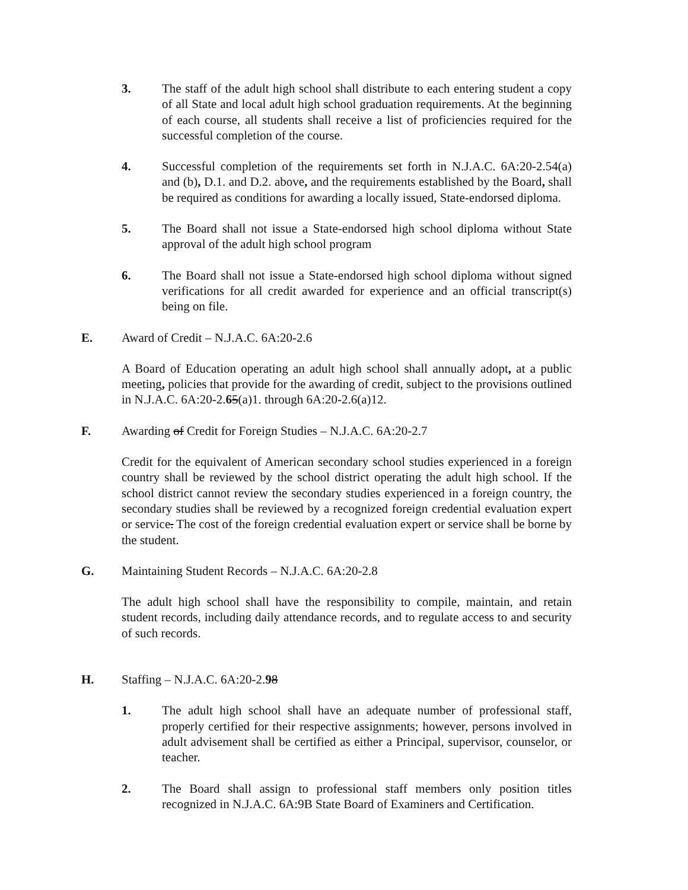3. The staff of the adult high school shall distribute to each entering student a copy of all State and local adult high school graduation requirements. At the beginning of each course, all students shall receive a list of proficiencies required for the successful completion of the course.
4. Successful completion of the requirements set forth in N.J.A.C. 6A:20-2.54(a) and (b), D.1. and D.2. above, and the requirements established by the Board, shall be required as conditions for awarding a locally issued, State-endorsed diploma.
5. The Board shall not issue a State-endorsed high school diploma without State approval of the adult high school program
6. The Board shall not issue a State-endorsed high school diploma without signed verifications for all credit awarded for experience and an official transcript(s) being on file.
E. Award of Credit – N.J.A.C. 6A:20-2.6
A Board of Education operating an adult high school shall annually adopt, at a public meeting, policies that provide for the awarding of credit, subject to the provisions outlined in N.J.A.C. 6A:20-2.65(a)1. through 6A:20-2.6(a)12.
F. Awarding of Credit for Foreign Studies – N.J.A.C. 6A:20-2.7
Credit for the equivalent of American secondary school studies experienced in a foreign country shall be reviewed by the school district operating the adult high school. If the school district cannot review the secondary studies experienced in a foreign country, the secondary studies shall be reviewed by a recognized foreign credential evaluation expert or service. The cost of the foreign credential evaluation expert or service shall be borne by the student.
G. Maintaining Student Records – N.J.A.C. 6A:20-2.8
The adult high school shall have the responsibility to compile, maintain, and retain student records, including daily attendance records, and to regulate access to and security of such records.
H. Staffing – N.J.A.C. 6A:20-2.98
1. The adult high school shall have an adequate number of professional staff, properly certified for their respective assignments; however, persons involved in adult advisement shall be certified as either a Principal, supervisor, counselor, or teacher.
2. The Board shall assign to professional staff members only position titles recognized in N.J.A.C. 6A:9B State Board of Examiners and Certification.